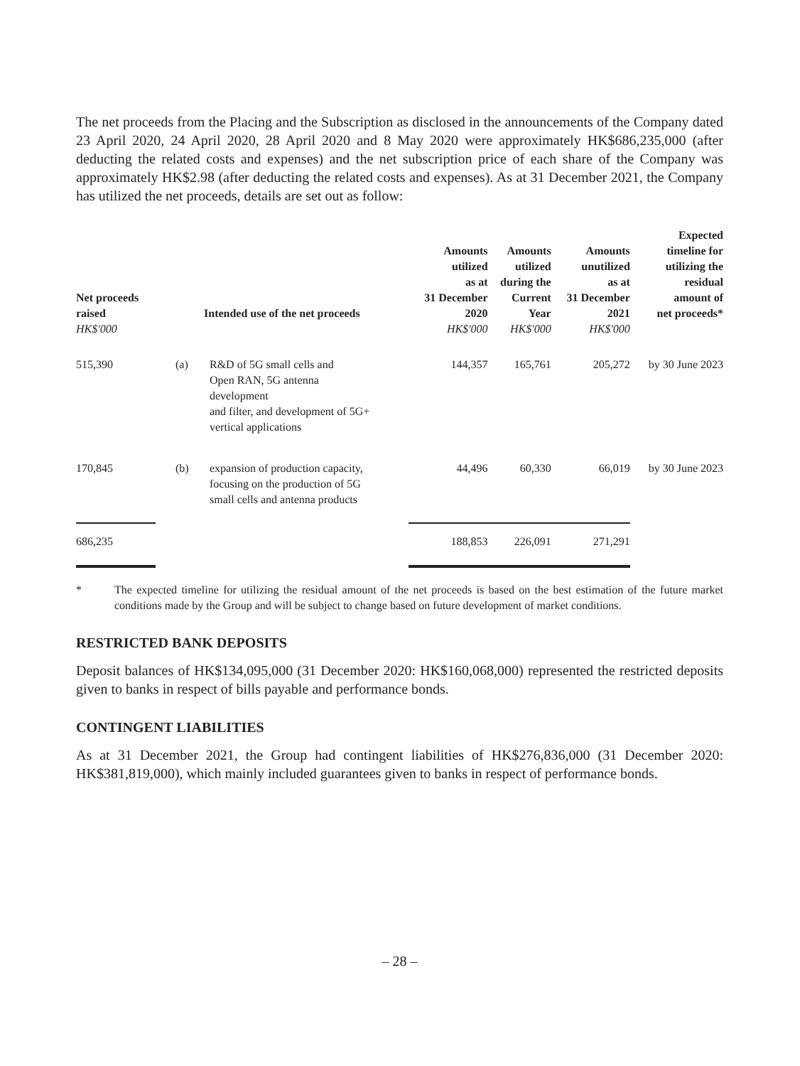The net proceeds from the Placing and the Subscription as disclosed in the announcements of the Company dated 23 April 2020, 24 April 2020, 28 April 2020 and 8 May 2020 were approximately HK$686,235,000 (after deducting the related costs and expenses) and the net subscription price of each share of the Company was approximately HK$2.98 (after deducting the related costs and expenses). As at 31 December 2021, the Company has utilized the net proceeds, details are set out as follow:
| Net proceeds raised HK$'000 | Intended use of the net proceeds | | Amounts utilized as at 31 December 2020 HK$'000 | Amounts utilized during the Current Year HK$'000 | Amounts unutilized as at 31 December 2021 HK$'000 | Expected timeline for utilizing the residual amount of net proceeds* |
| --- | --- | --- | --- | --- | --- | --- |
| 515,390 | (a) | R&D of 5G small cells and Open RAN, 5G antenna development and filter, and development of 5G+ vertical applications | 144,357 | 165,761 | 205,272 | by 30 June 2023 |
| 170,845 | (b) | expansion of production capacity, focusing on the production of 5G small cells and antenna products | 44,496 | 60,330 | 66,019 | by 30 June 2023 |
| 686,235 | | | 188,853 | 226,091 | 271,291 | |
* The expected timeline for utilizing the residual amount of the net proceeds is based on the best estimation of the future market conditions made by the Group and will be subject to change based on future development of market conditions.
RESTRICTED BANK DEPOSITS
Deposit balances of HK$134,095,000 (31 December 2020: HK$160,068,000) represented the restricted deposits given to banks in respect of bills payable and performance bonds.
CONTINGENT LIABILITIES
As at 31 December 2021, the Group had contingent liabilities of HK$276,836,000 (31 December 2020: HK$381,819,000), which mainly included guarantees given to banks in respect of performance bonds.
– 28 –